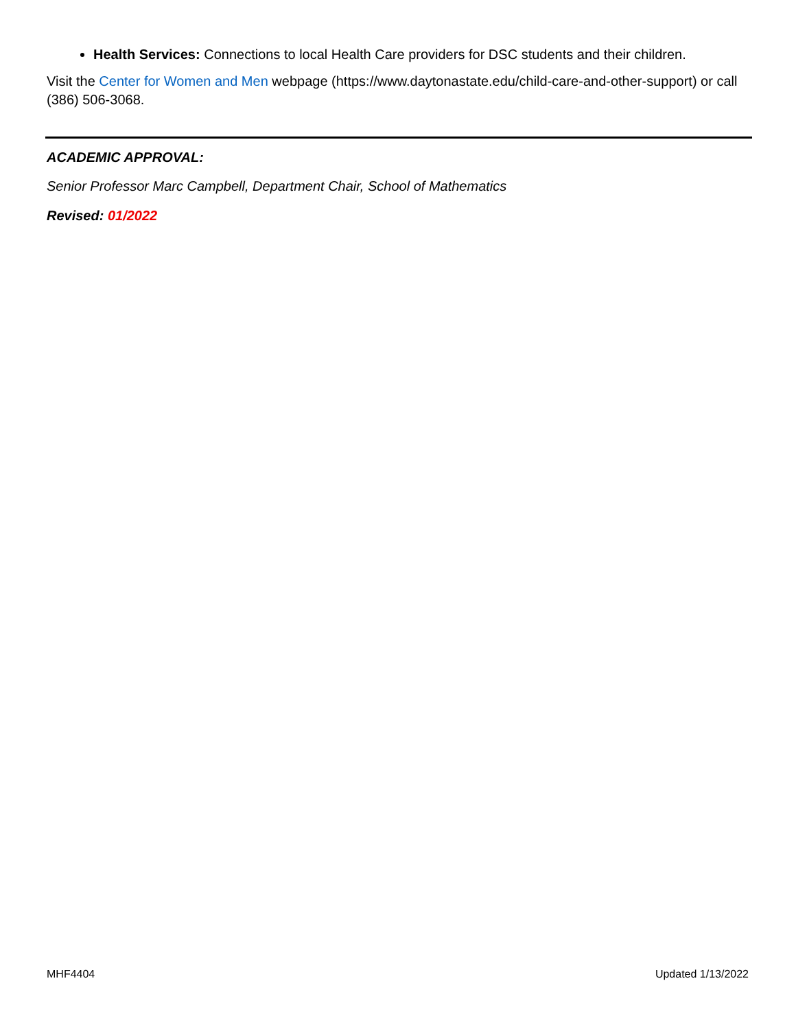Health Services: Connections to local Health Care providers for DSC students and their children.
Visit the Center for Women and Men webpage (https://www.daytonastate.edu/child-care-and-other-support) or call (386) 506-3068.
ACADEMIC APPROVAL:
Senior Professor Marc Campbell, Department Chair, School of Mathematics
Revised: 01/2022
MHF4404 Updated 1/13/2022